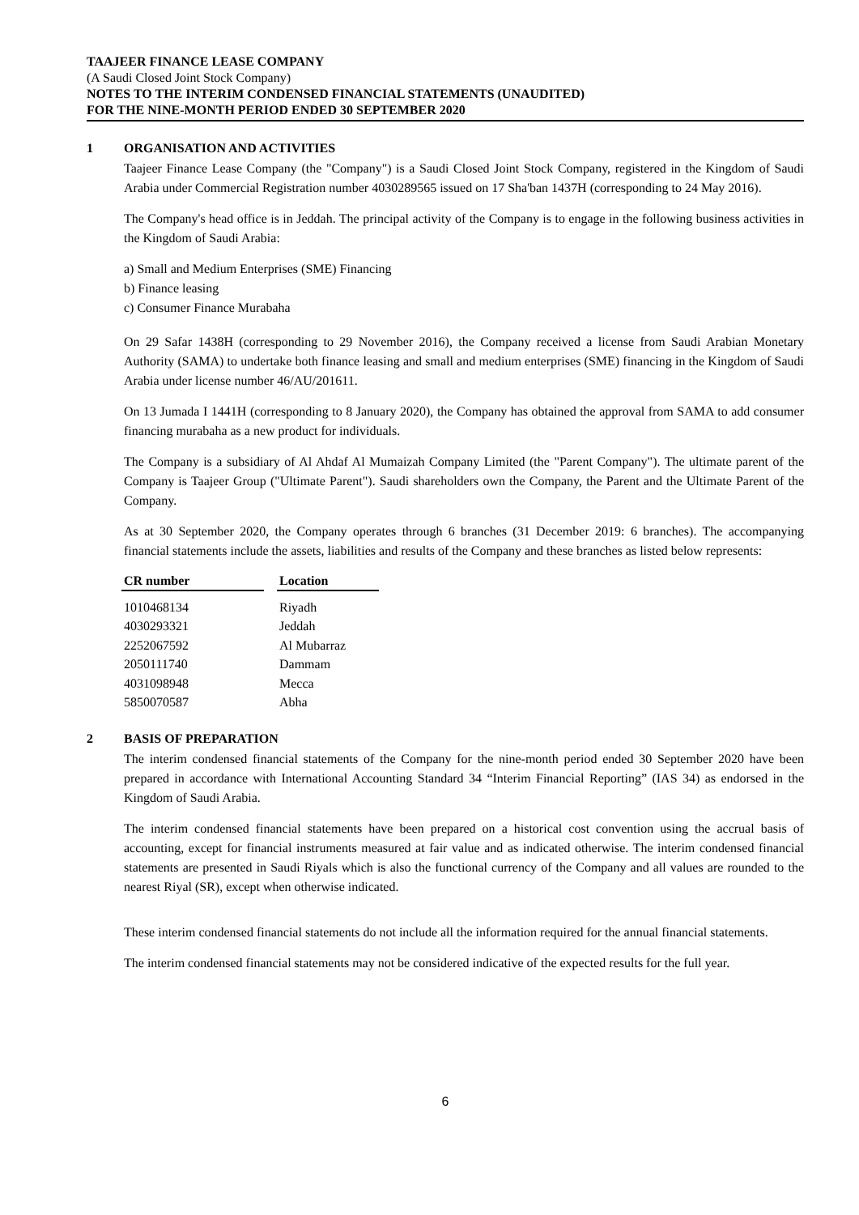TAAJEER FINANCE LEASE COMPANY
(A Saudi Closed Joint Stock Company)
NOTES TO THE INTERIM CONDENSED FINANCIAL STATEMENTS (UNAUDITED)
FOR THE NINE-MONTH PERIOD ENDED 30 SEPTEMBER 2020
1 ORGANISATION AND ACTIVITIES
Taajeer Finance Lease Company (the "Company") is a Saudi Closed Joint Stock Company, registered in the Kingdom of Saudi Arabia under Commercial Registration number 4030289565 issued on 17 Sha'ban 1437H (corresponding to 24 May 2016).
The Company's head office is in Jeddah. The principal activity of the Company is to engage in the following business activities in the Kingdom of Saudi Arabia:
a) Small and Medium Enterprises (SME) Financing
b) Finance leasing
c) Consumer Finance Murabaha
On 29 Safar 1438H (corresponding to 29 November 2016), the Company received a license from Saudi Arabian Monetary Authority (SAMA) to undertake both finance leasing and small and medium enterprises (SME) financing in the Kingdom of Saudi Arabia under license number 46/AU/201611.
On 13 Jumada I 1441H (corresponding to 8 January 2020), the Company has obtained the approval from SAMA to add consumer financing murabaha as a new product for individuals.
The Company is a subsidiary of Al Ahdaf Al Mumaizah Company Limited (the "Parent Company"). The ultimate parent of the Company is Taajeer Group ("Ultimate Parent"). Saudi shareholders own the Company, the Parent and the Ultimate Parent of the Company.
As at 30 September 2020, the Company operates through 6 branches (31 December 2019: 6 branches). The accompanying financial statements include the assets, liabilities and results of the Company and these branches as listed below represents:
| CR number | | Location |
| --- | --- | --- |
| 1010468134 | | Riyadh |
| 4030293321 | | Jeddah |
| 2252067592 | | Al Mubarraz |
| 2050111740 | | Dammam |
| 4031098948 | | Mecca |
| 5850070587 | | Abha |
2 BASIS OF PREPARATION
The interim condensed financial statements of the Company for the nine-month period ended 30 September 2020 have been prepared in accordance with International Accounting Standard 34 “Interim Financial Reporting” (IAS 34) as endorsed in the Kingdom of Saudi Arabia.
The interim condensed financial statements have been prepared on a historical cost convention using the accrual basis of accounting, except for financial instruments measured at fair value and as indicated otherwise. The interim condensed financial statements are presented in Saudi Riyals which is also the functional currency of the Company and all values are rounded to the nearest Riyal (SR), except when otherwise indicated.
These interim condensed financial statements do not include all the information required for the annual financial statements.
The interim condensed financial statements may not be considered indicative of the expected results for the full year.
6